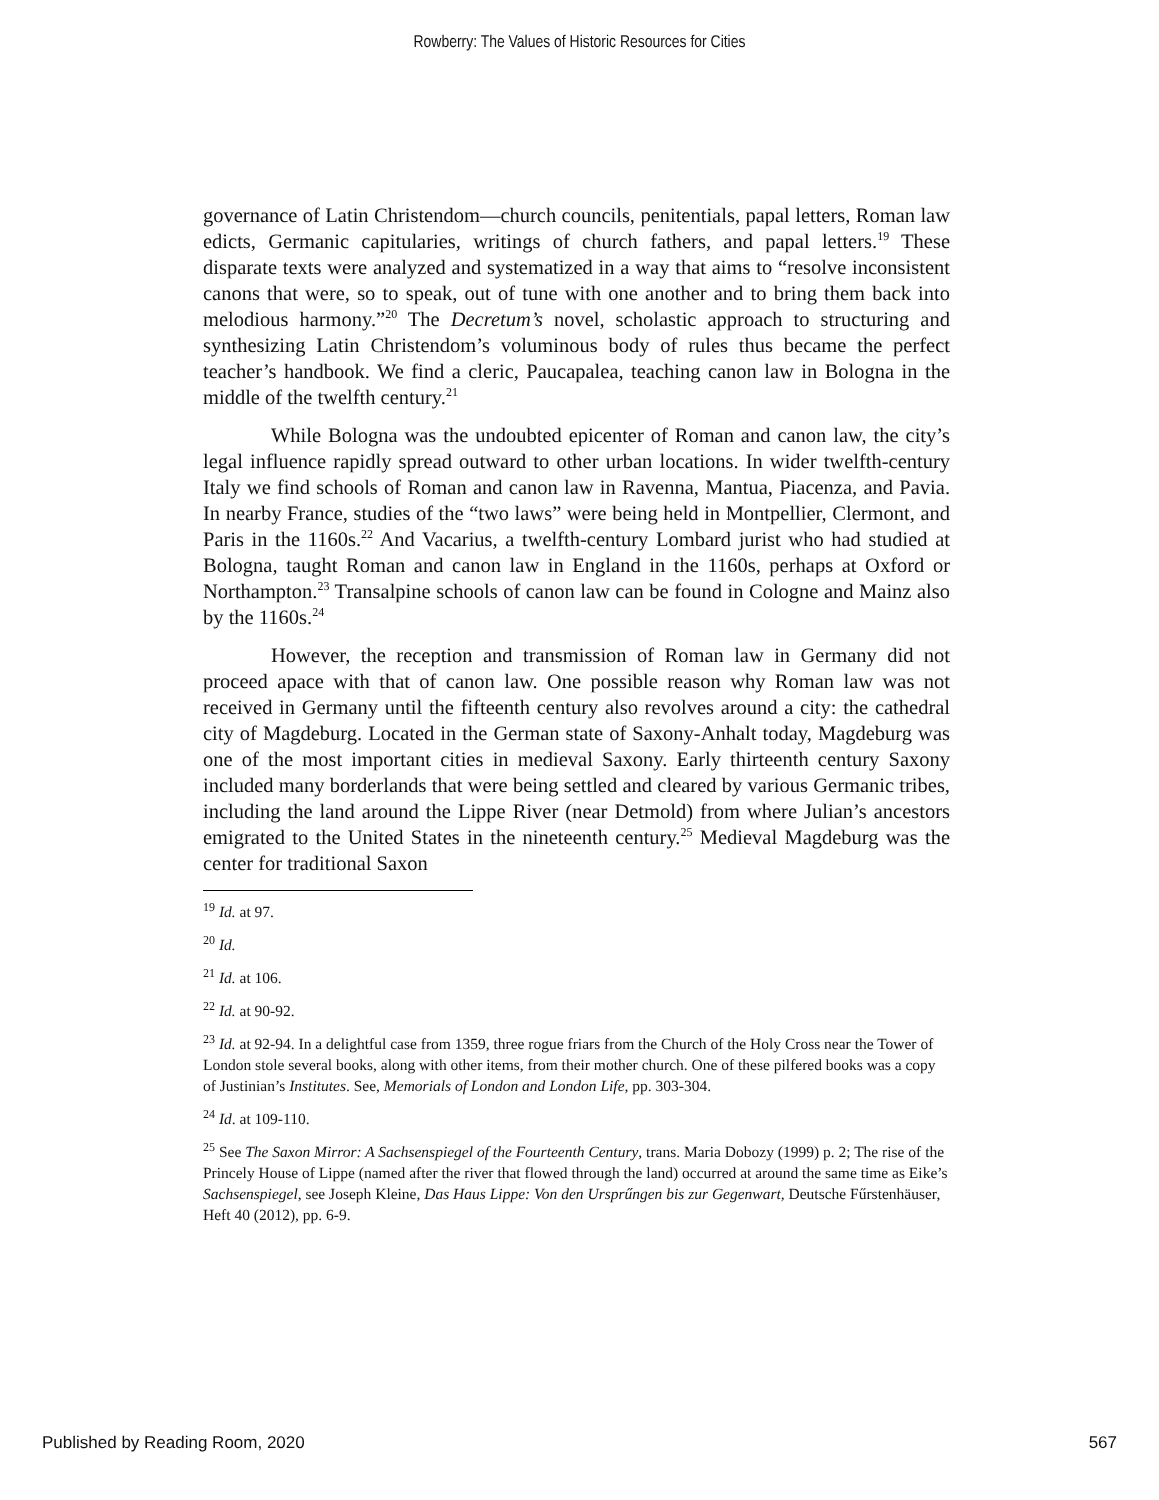Rowberry: The Values of Historic Resources for Cities
governance of Latin Christendom—church councils, penitentials, papal letters, Roman law edicts, Germanic capitularies, writings of church fathers, and papal letters.<sup>19</sup> These disparate texts were analyzed and systematized in a way that aims to “resolve inconsistent canons that were, so to speak, out of tune with one another and to bring them back into melodious harmony.”<sup>20</sup> The Decretum’s novel, scholastic approach to structuring and synthesizing Latin Christendom’s voluminous body of rules thus became the perfect teacher’s handbook. We find a cleric, Paucapalea, teaching canon law in Bologna in the middle of the twelfth century.<sup>21</sup>
While Bologna was the undoubted epicenter of Roman and canon law, the city’s legal influence rapidly spread outward to other urban locations. In wider twelfth-century Italy we find schools of Roman and canon law in Ravenna, Mantua, Piacenza, and Pavia. In nearby France, studies of the “two laws” were being held in Montpellier, Clermont, and Paris in the 1160s.<sup>22</sup> And Vacarius, a twelfth-century Lombard jurist who had studied at Bologna, taught Roman and canon law in England in the 1160s, perhaps at Oxford or Northampton.<sup>23</sup> Transalpine schools of canon law can be found in Cologne and Mainz also by the 1160s.<sup>24</sup>
However, the reception and transmission of Roman law in Germany did not proceed apace with that of canon law. One possible reason why Roman law was not received in Germany until the fifteenth century also revolves around a city: the cathedral city of Magdeburg. Located in the German state of Saxony-Anhalt today, Magdeburg was one of the most important cities in medieval Saxony. Early thirteenth century Saxony included many borderlands that were being settled and cleared by various Germanic tribes, including the land around the Lippe River (near Detmold) from where Julian’s ancestors emigrated to the United States in the nineteenth century.<sup>25</sup> Medieval Magdeburg was the center for traditional Saxon
<sup>19</sup> Id. at 97.
<sup>20</sup> Id.
<sup>21</sup> Id. at 106.
<sup>22</sup> Id. at 90-92.
<sup>23</sup> Id. at 92-94. In a delightful case from 1359, three rogue friars from the Church of the Holy Cross near the Tower of London stole several books, along with other items, from their mother church. One of these pilfered books was a copy of Justinian’s Institutes. See, Memorials of London and London Life, pp. 303-304.
<sup>24</sup> Id. at 109-110.
<sup>25</sup> See The Saxon Mirror: A Sachsenspiegel of the Fourteenth Century, trans. Maria Dobozy (1999) p. 2; The rise of the Princely House of Lippe (named after the river that flowed through the land) occurred at around the same time as Eike’s Sachsenspiegel, see Joseph Kleine, Das Haus Lippe: Von den Ursprűngen bis zur Gegenwart, Deutsche Fűrstenhäuser, Heft 40 (2012), pp. 6-9.
Published by Reading Room, 2020 567